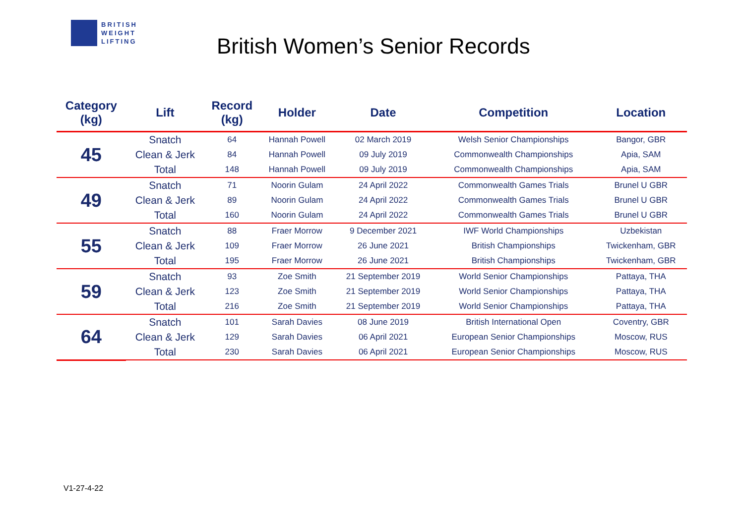BRITISH
WEIGHT
LIFTING
British Women’s Senior Records
| Category (kg) | Lift | Record (kg) | Holder | Date | Competition | Location |
| --- | --- | --- | --- | --- | --- | --- |
| 45 | Snatch | 64 | Hannah Powell | 02 March 2019 | Welsh Senior Championships | Bangor, GBR |
| | Clean & Jerk | 84 | Hannah Powell | 09 July 2019 | Commonwealth Championships | Apia, SAM |
| | Total | 148 | Hannah Powell | 09 July 2019 | Commonwealth Championships | Apia, SAM |
| 49 | Snatch | 71 | Noorin Gulam | 24 April 2022 | Commonwealth Games Trials | Brunel U GBR |
| | Clean & Jerk | 89 | Noorin Gulam | 24 April 2022 | Commonwealth Games Trials | Brunel U GBR |
| | Total | 160 | Noorin Gulam | 24 April 2022 | Commonwealth Games Trials | Brunel U GBR |
| 55 | Snatch | 88 | Fraer Morrow | 9 December 2021 | IWF World Championships | Uzbekistan |
| | Clean & Jerk | 109 | Fraer Morrow | 26 June 2021 | British Championships | Twickenham, GBR |
| | Total | 195 | Fraer Morrow | 26 June 2021 | British Championships | Twickenham, GBR |
| 59 | Snatch | 93 | Zoe Smith | 21 September 2019 | World Senior Championships | Pattaya, THA |
| | Clean & Jerk | 123 | Zoe Smith | 21 September 2019 | World Senior Championships | Pattaya, THA |
| | Total | 216 | Zoe Smith | 21 September 2019 | World Senior Championships | Pattaya, THA |
| 64 | Snatch | 101 | Sarah Davies | 08 June 2019 | British International Open | Coventry, GBR |
| | Clean & Jerk | 129 | Sarah Davies | 06 April 2021 | European Senior Championships | Moscow, RUS |
| | Total | 230 | Sarah Davies | 06 April 2021 | European Senior Championships | Moscow, RUS |
V1-27-4-22